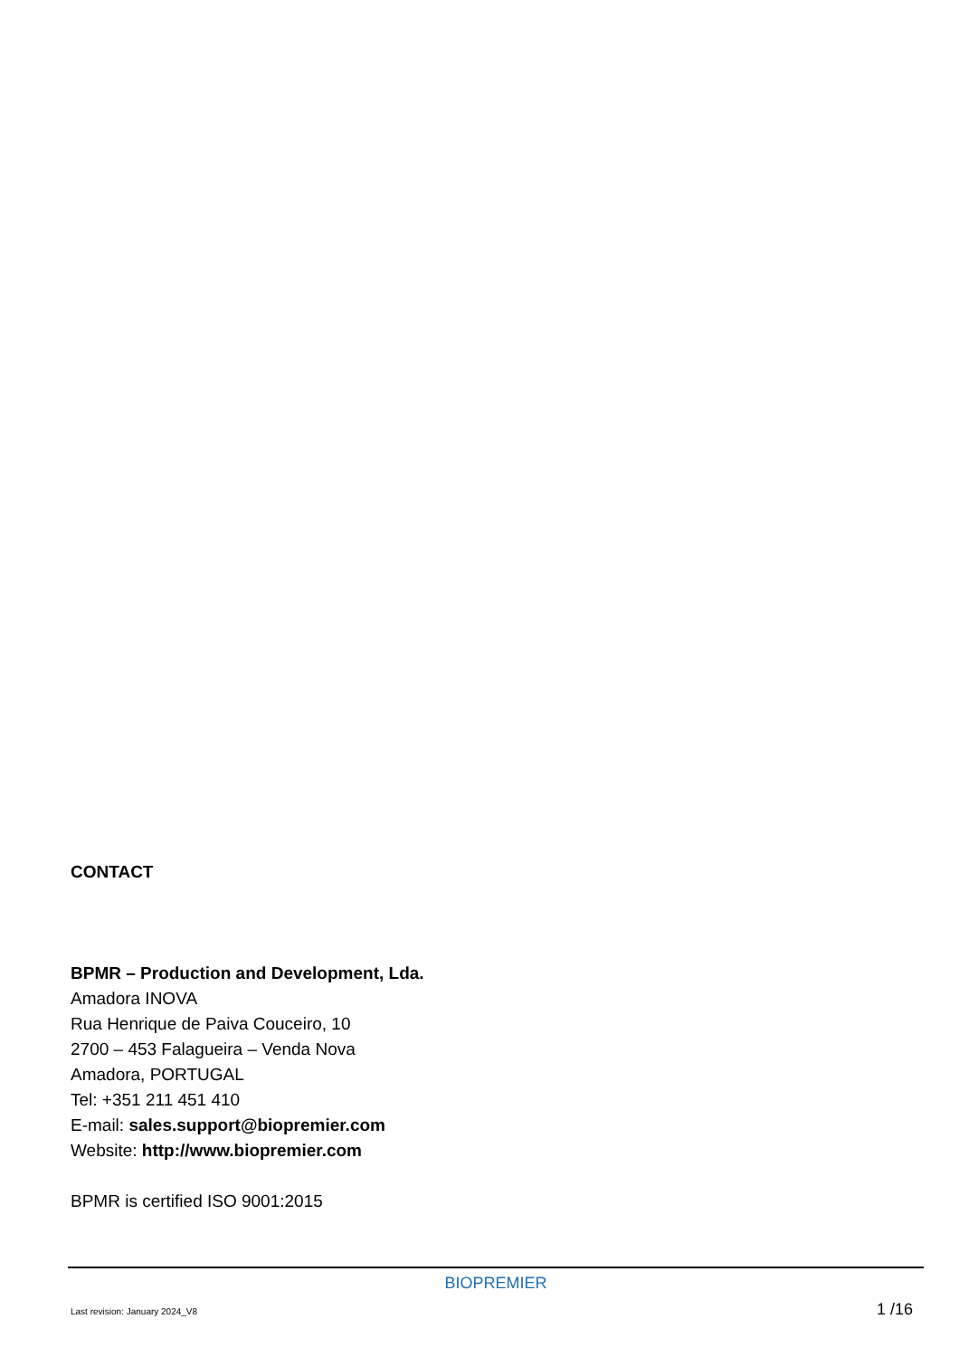CONTACT
BPMR – Production and Development, Lda.
Amadora INOVA
Rua Henrique de Paiva Couceiro, 10
2700 – 453 Falagueira – Venda Nova
Amadora, PORTUGAL
Tel: +351 211 451 410
E-mail: sales.support@biopremier.com
Website: http://www.biopremier.com
BPMR is certified ISO 9001:2015
BIOPREMIER
Last revision: January 2024_V8 1 /16